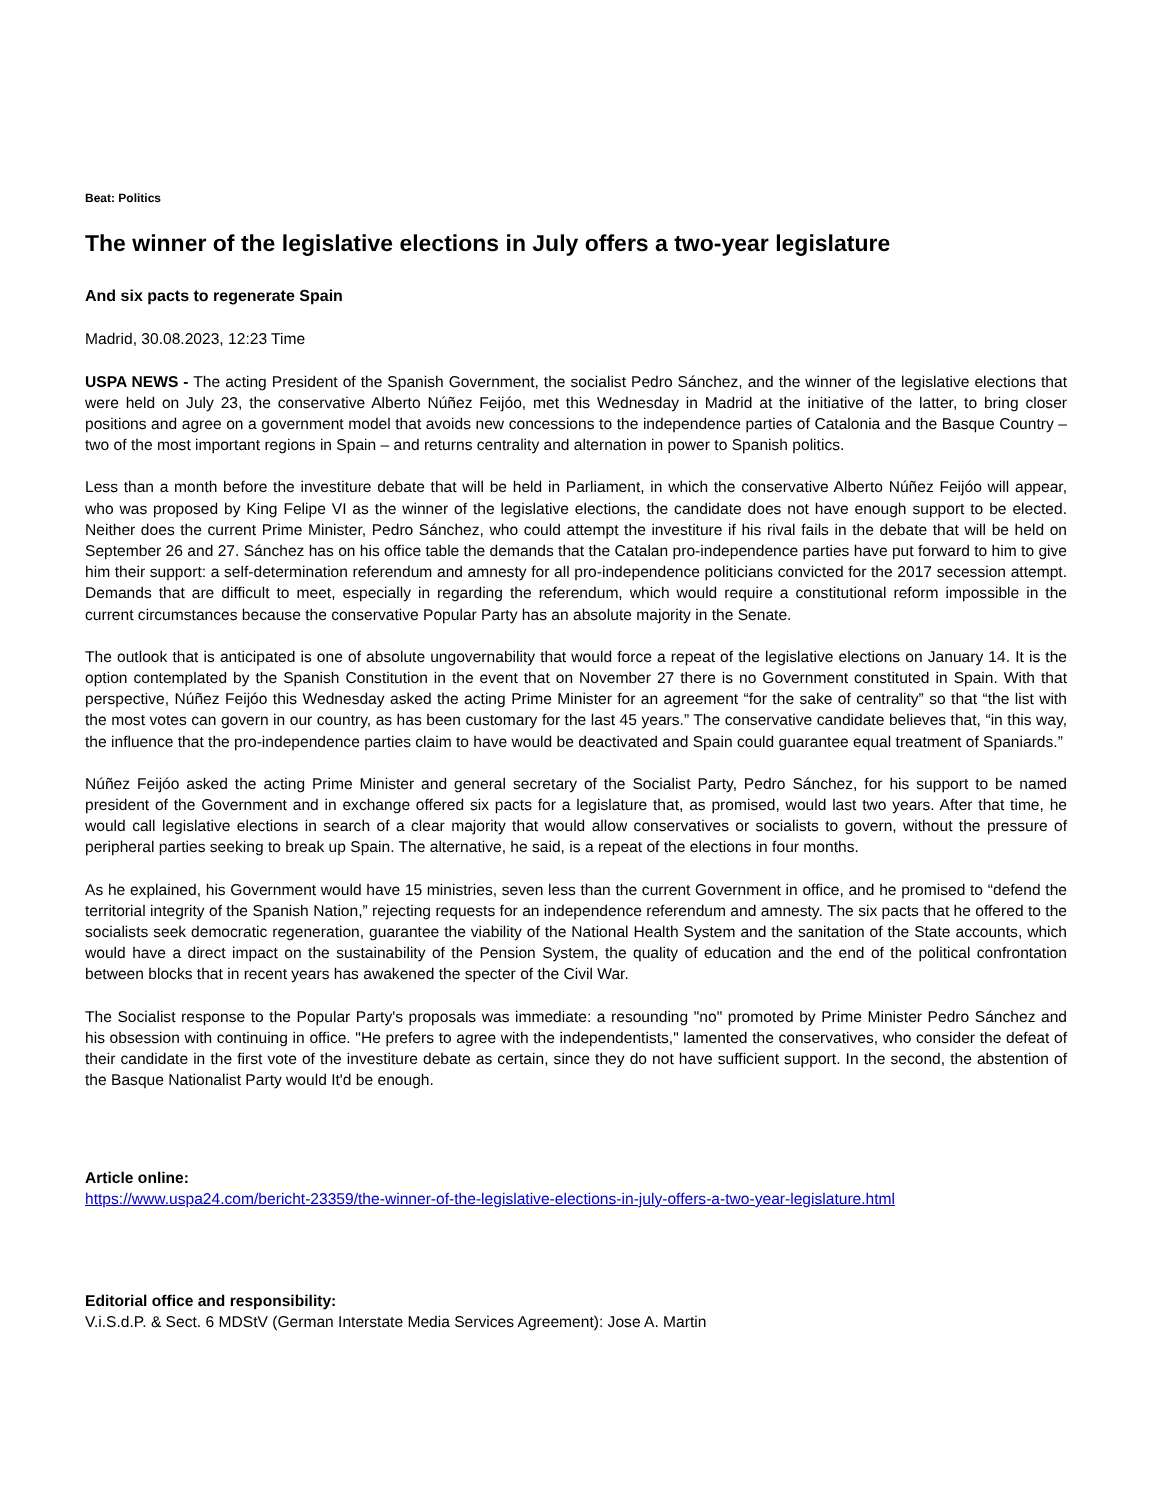Beat: Politics
The winner of the legislative elections in July offers a two-year legislature
And six pacts to regenerate Spain
Madrid, 30.08.2023, 12:23 Time
USPA NEWS - The acting President of the Spanish Government, the socialist Pedro Sánchez, and the winner of the legislative elections that were held on July 23, the conservative Alberto Núñez Feijóo, met this Wednesday in Madrid at the initiative of the latter, to bring closer positions and agree on a government model that avoids new concessions to the independence parties of Catalonia and the Basque Country – two of the most important regions in Spain – and returns centrality and alternation in power to Spanish politics.
Less than a month before the investiture debate that will be held in Parliament, in which the conservative Alberto Núñez Feijóo will appear, who was proposed by King Felipe VI as the winner of the legislative elections, the candidate does not have enough support to be elected. Neither does the current Prime Minister, Pedro Sánchez, who could attempt the investiture if his rival fails in the debate that will be held on September 26 and 27. Sánchez has on his office table the demands that the Catalan pro-independence parties have put forward to him to give him their support: a self-determination referendum and amnesty for all pro-independence politicians convicted for the 2017 secession attempt. Demands that are difficult to meet, especially in regarding the referendum, which would require a constitutional reform impossible in the current circumstances because the conservative Popular Party has an absolute majority in the Senate.
The outlook that is anticipated is one of absolute ungovernability that would force a repeat of the legislative elections on January 14. It is the option contemplated by the Spanish Constitution in the event that on November 27 there is no Government constituted in Spain. With that perspective, Núñez Feijóo this Wednesday asked the acting Prime Minister for an agreement “for the sake of centrality” so that “the list with the most votes can govern in our country, as has been customary for the last 45 years.” The conservative candidate believes that, “in this way, the influence that the pro-independence parties claim to have would be deactivated and Spain could guarantee equal treatment of Spaniards.”
Núñez Feijóo asked the acting Prime Minister and general secretary of the Socialist Party, Pedro Sánchez, for his support to be named president of the Government and in exchange offered six pacts for a legislature that, as promised, would last two years. After that time, he would call legislative elections in search of a clear majority that would allow conservatives or socialists to govern, without the pressure of peripheral parties seeking to break up Spain. The alternative, he said, is a repeat of the elections in four months.
As he explained, his Government would have 15 ministries, seven less than the current Government in office, and he promised to “defend the territorial integrity of the Spanish Nation,” rejecting requests for an independence referendum and amnesty. The six pacts that he offered to the socialists seek democratic regeneration, guarantee the viability of the National Health System and the sanitation of the State accounts, which would have a direct impact on the sustainability of the Pension System, the quality of education and the end of the political confrontation between blocks that in recent years has awakened the specter of the Civil War.
The Socialist response to the Popular Party's proposals was immediate: a resounding "no" promoted by Prime Minister Pedro Sánchez and his obsession with continuing in office. "He prefers to agree with the independentists," lamented the conservatives, who consider the defeat of their candidate in the first vote of the investiture debate as certain, since they do not have sufficient support. In the second, the abstention of the Basque Nationalist Party would It'd be enough.
Article online:
https://www.uspa24.com/bericht-23359/the-winner-of-the-legislative-elections-in-july-offers-a-two-year-legislature.html
Editorial office and responsibility:
V.i.S.d.P. & Sect. 6 MDStV (German Interstate Media Services Agreement): Jose A. Martin